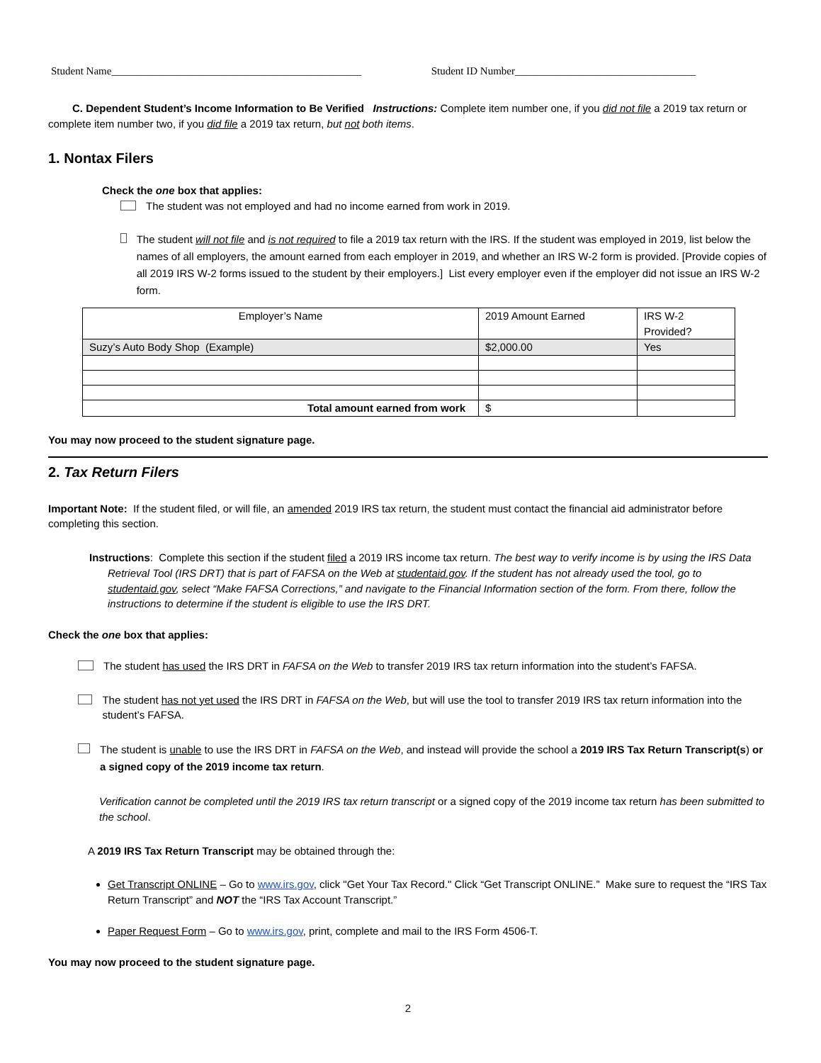Student Name_______________________________________________ Student ID Number__________________________________
C. Dependent Student’s Income Information to Be Verified Instructions: Complete item number one, if you did not file a 2019 tax return or complete item number two, if you did file a 2019 tax return, but not both items.
1. Nontax Filers
Check the one box that applies:
The student was not employed and had no income earned from work in 2019.
The student will not file and is not required to file a 2019 tax return with the IRS. If the student was employed in 2019, list below the names of all employers, the amount earned from each employer in 2019, and whether an IRS W-2 form is provided. [Provide copies of all 2019 IRS W-2 forms issued to the student by their employers.] List every employer even if the employer did not issue an IRS W-2 form.
| Employer’s Name | 2019 Amount Earned | IRS W-2 Provided? |
| Suzy’s Auto Body Shop (Example) | $2,000.00 | Yes |
| Total amount earned from work | $ | |
You may now proceed to the student signature page.
2. Tax Return Filers
Important Note: If the student filed, or will file, an amended 2019 IRS tax return, the student must contact the financial aid administrator before completing this section.
Instructions: Complete this section if the student filed a 2019 IRS income tax return. The best way to verify income is by using the IRS Data Retrieval Tool (IRS DRT) that is part of FAFSA on the Web at studentaid.gov. If the student has not already used the tool, go to studentaid.gov, select “Make FAFSA Corrections,” and navigate to the Financial Information section of the form. From there, follow the instructions to determine if the student is eligible to use the IRS DRT.
Check the one box that applies:
The student has used the IRS DRT in FAFSA on the Web to transfer 2019 IRS tax return information into the student’s FAFSA.
The student has not yet used the IRS DRT in FAFSA on the Web, but will use the tool to transfer 2019 IRS tax return information into the student’s FAFSA.
The student is unable to use the IRS DRT in FAFSA on the Web, and instead will provide the school a 2019 IRS Tax Return Transcript(s) or a signed copy of the 2019 income tax return.
Verification cannot be completed until the 2019 IRS tax return transcript or a signed copy of the 2019 income tax return has been submitted to the school.
A 2019 IRS Tax Return Transcript may be obtained through the:
Get Transcript ONLINE – Go to www.irs.gov, click "Get Your Tax Record." Click “Get Transcript ONLINE.” Make sure to request the “IRS Tax Return Transcript” and NOT the “IRS Tax Account Transcript.”
Paper Request Form – Go to www.irs.gov, print, complete and mail to the IRS Form 4506-T.
You may now proceed to the student signature page.
2